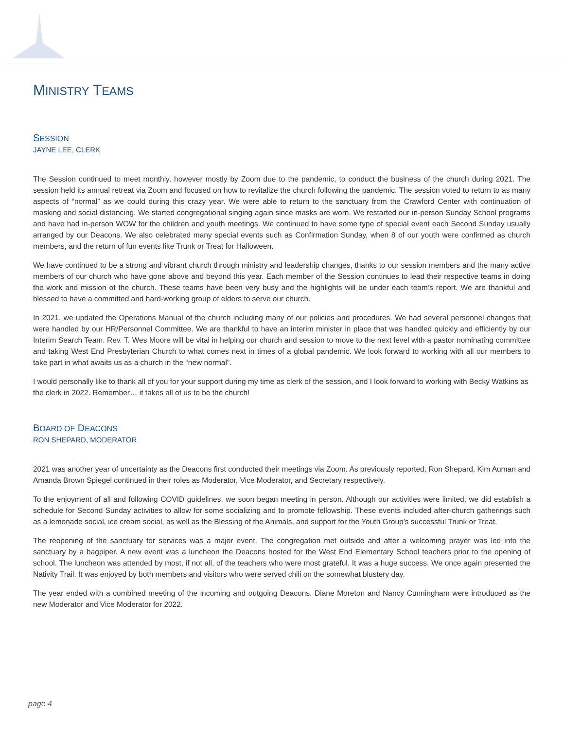MINISTRY TEAMS
SESSION
JAYNE LEE, CLERK
The Session continued to meet monthly, however mostly by Zoom due to the pandemic, to conduct the business of the church during 2021. The session held its annual retreat via Zoom and focused on how to revitalize the church following the pandemic. The session voted to return to as many aspects of “normal” as we could during this crazy year. We were able to return to the sanctuary from the Crawford Center with continuation of masking and social distancing. We started congregational singing again since masks are worn. We restarted our in-person Sunday School programs and have had in-person WOW for the children and youth meetings. We continued to have some type of special event each Second Sunday usually arranged by our Deacons. We also celebrated many special events such as Confirmation Sunday, when 8 of our youth were confirmed as church members, and the return of fun events like Trunk or Treat for Halloween.
We have continued to be a strong and vibrant church through ministry and leadership changes, thanks to our session members and the many active members of our church who have gone above and beyond this year. Each member of the Session continues to lead their respective teams in doing the work and mission of the church. These teams have been very busy and the highlights will be under each team’s report. We are thankful and blessed to have a committed and hard-working group of elders to serve our church.
In 2021, we updated the Operations Manual of the church including many of our policies and procedures. We had several personnel changes that were handled by our HR/Personnel Committee. We are thankful to have an interim minister in place that was handled quickly and efficiently by our Interim Search Team. Rev. T. Wes Moore will be vital in helping our church and session to move to the next level with a pastor nominating committee and taking West End Presbyterian Church to what comes next in times of a global pandemic. We look forward to working with all our members to take part in what awaits us as a church in the “new normal”.
I would personally like to thank all of you for your support during my time as clerk of the session, and I look forward to working with Becky Watkins as the clerk in 2022. Remember… it takes all of us to be the church!
BOARD OF DEACONS
RON SHEPARD, MODERATOR
2021 was another year of uncertainty as the Deacons first conducted their meetings via Zoom. As previously reported, Ron Shepard, Kim Auman and Amanda Brown Spiegel continued in their roles as Moderator, Vice Moderator, and Secretary respectively.
To the enjoyment of all and following COVID guidelines, we soon began meeting in person. Although our activities were limited, we did establish a schedule for Second Sunday activities to allow for some socializing and to promote fellowship. These events included after-church gatherings such as a lemonade social, ice cream social, as well as the Blessing of the Animals, and support for the Youth Group’s successful Trunk or Treat.
The reopening of the sanctuary for services was a major event. The congregation met outside and after a welcoming prayer was led into the sanctuary by a bagpiper. A new event was a luncheon the Deacons hosted for the West End Elementary School teachers prior to the opening of school. The luncheon was attended by most, if not all, of the teachers who were most grateful. It was a huge success. We once again presented the Nativity Trail. It was enjoyed by both members and visitors who were served chili on the somewhat blustery day.
The year ended with a combined meeting of the incoming and outgoing Deacons. Diane Moreton and Nancy Cunningham were introduced as the new Moderator and Vice Moderator for 2022.
page 4